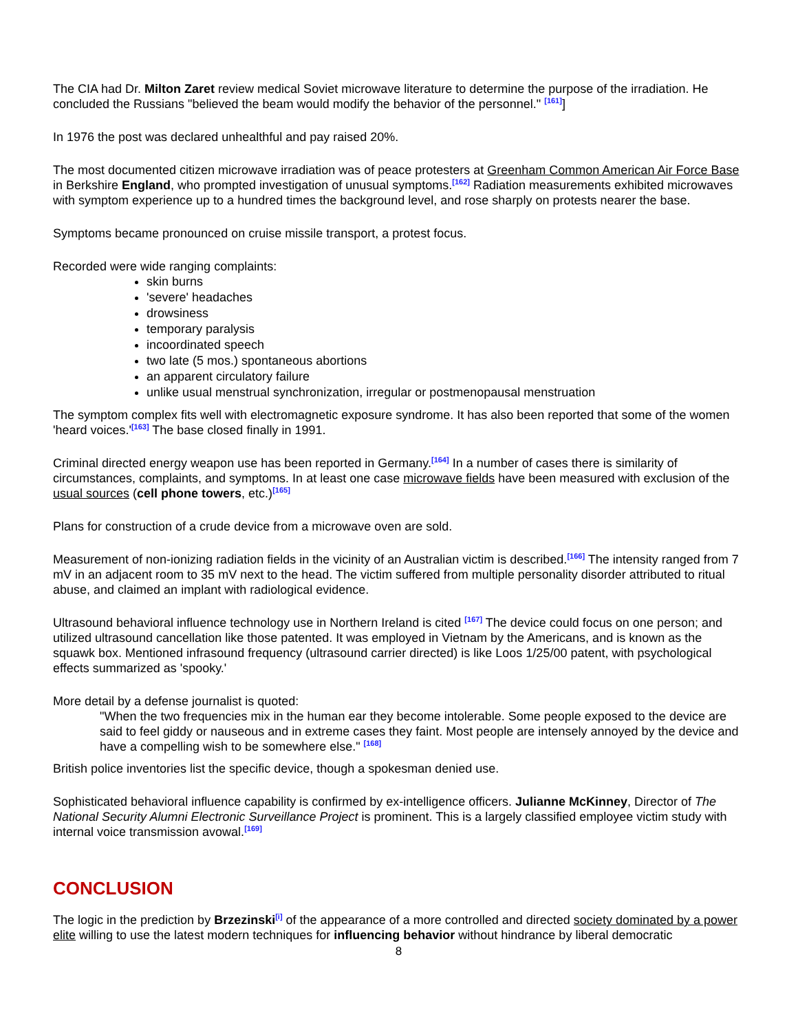The CIA had Dr. Milton Zaret review medical Soviet microwave literature to determine the purpose of the irradiation. He concluded the Russians "believed the beam would modify the behavior of the personnel." <sup>[161]</sup>]
In 1976 the post was declared unhealthful and pay raised 20%.
The most documented citizen microwave irradiation was of peace protesters at Greenham Common American Air Force Base in Berkshire England, who prompted investigation of unusual symptoms.<sup>[162]</sup> Radiation measurements exhibited microwaves with symptom experience up to a hundred times the background level, and rose sharply on protests nearer the base.
Symptoms became pronounced on cruise missile transport, a protest focus.
Recorded were wide ranging complaints:
skin burns
'severe' headaches
drowsiness
temporary paralysis
incoordinated speech
two late (5 mos.) spontaneous abortions
an apparent circulatory failure
unlike usual menstrual synchronization, irregular or postmenopausal menstruation
The symptom complex fits well with electromagnetic exposure syndrome. It has also been reported that some of the women 'heard voices.'<sup>[163]</sup> The base closed finally in 1991.
Criminal directed energy weapon use has been reported in Germany.<sup>[164]</sup> In a number of cases there is similarity of circumstances, complaints, and symptoms. In at least one case microwave fields have been measured with exclusion of the usual sources (cell phone towers, etc.)<sup>[165]</sup>
Plans for construction of a crude device from a microwave oven are sold.
Measurement of non-ionizing radiation fields in the vicinity of an Australian victim is described.<sup>[166]</sup> The intensity ranged from 7 mV in an adjacent room to 35 mV next to the head. The victim suffered from multiple personality disorder attributed to ritual abuse, and claimed an implant with radiological evidence.
Ultrasound behavioral influence technology use in Northern Ireland is cited <sup>[167]</sup> The device could focus on one person; and utilized ultrasound cancellation like those patented. It was employed in Vietnam by the Americans, and is known as the squawk box. Mentioned infrasound frequency (ultrasound carrier directed) is like Loos 1/25/00 patent, with psychological effects summarized as 'spooky.'
More detail by a defense journalist is quoted:
"When the two frequencies mix in the human ear they become intolerable. Some people exposed to the device are said to feel giddy or nauseous and in extreme cases they faint. Most people are intensely annoyed by the device and have a compelling wish to be somewhere else." <sup>[168]</sup>
British police inventories list the specific device, though a spokesman denied use.
Sophisticated behavioral influence capability is confirmed by ex-intelligence officers. Julianne McKinney, Director of The National Security Alumni Electronic Surveillance Project is prominent. This is a largely classified employee victim study with internal voice transmission avowal.<sup>[169]</sup>
CONCLUSION
The logic in the prediction by Brzezinski<sup>[i]</sup> of the appearance of a more controlled and directed society dominated by a power elite willing to use the latest modern techniques for influencing behavior without hindrance by liberal democratic
8